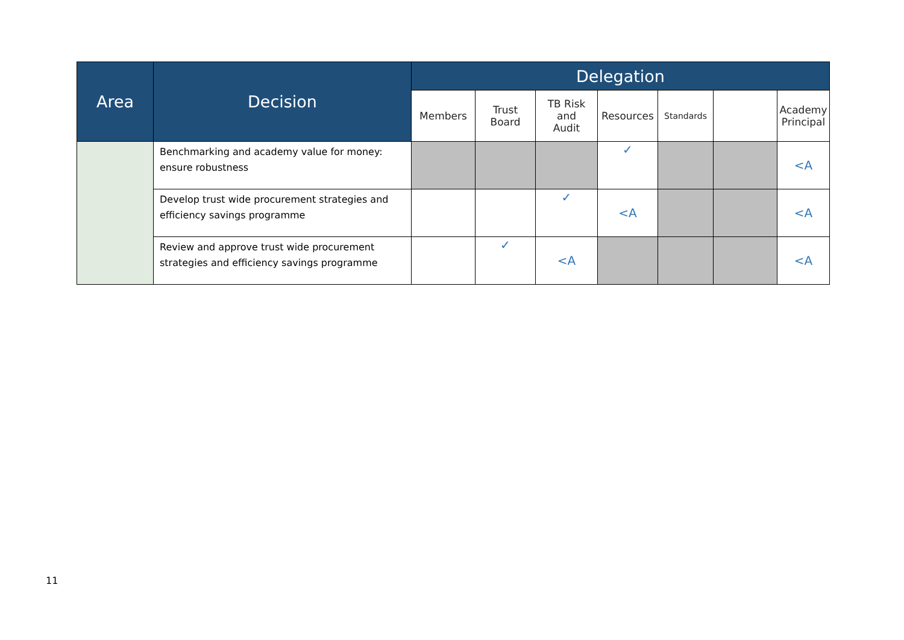| Area | Decision | Delegation | | | | | | |
| --- | --- | --- | --- | --- | --- | --- | --- | --- |
| | | Members | Trust Board | TB Risk and Audit | Resources | Standards | | Academy Principal |
| | Benchmarking and academy value for money: ensure robustness | | | | ✓ | | | <A |
| | Develop trust wide procurement strategies and efficiency savings programme | | | ✓ | <A | | | <A |
| | Review and approve trust wide procurement strategies and efficiency savings programme | | ✓ | <A | | | | <A |
11